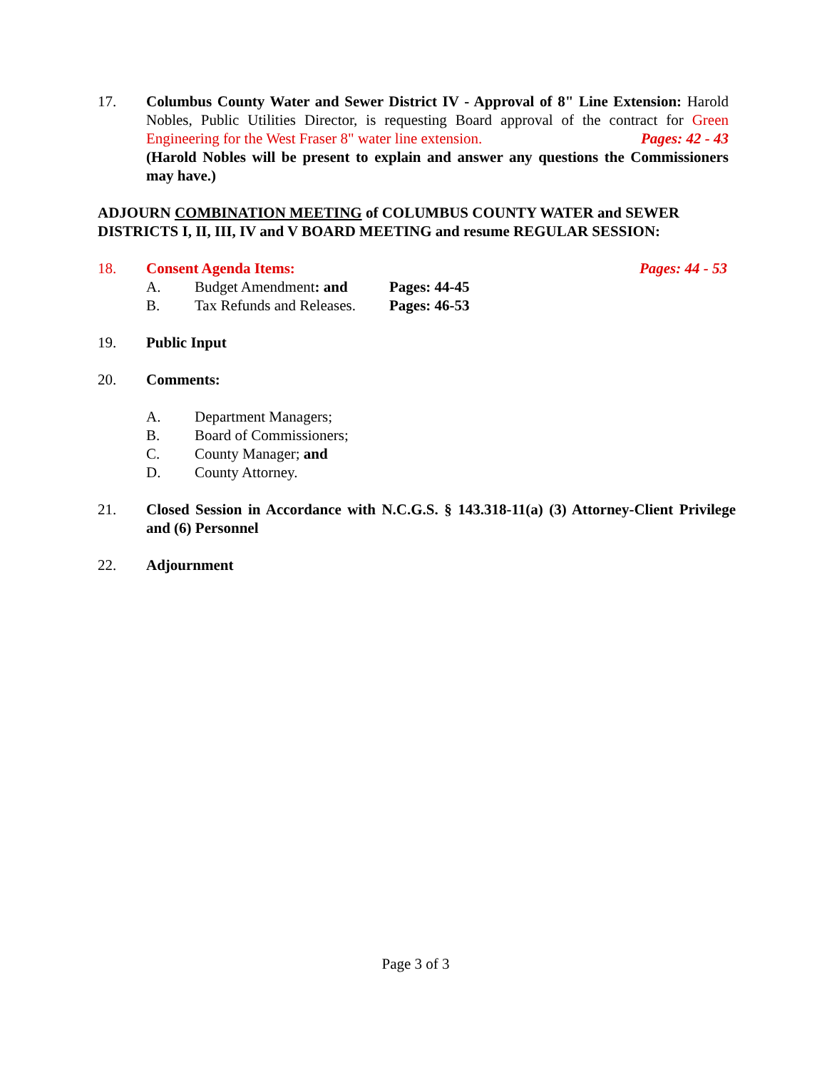17. Columbus County Water and Sewer District IV - Approval of 8" Line Extension: Harold Nobles, Public Utilities Director, is requesting Board approval of the contract for Green Engineering for the West Fraser 8" water line extension. Pages: 42 - 43
(Harold Nobles will be present to explain and answer any questions the Commissioners may have.)
ADJOURN COMBINATION MEETING of COLUMBUS COUNTY WATER and SEWER DISTRICTS I, II, III, IV and V BOARD MEETING and resume REGULAR SESSION:
18. Consent Agenda Items: Pages: 44 - 53
A. Budget Amendment: and Pages: 44-45
B. Tax Refunds and Releases.
Pages: 46-53
19. Public Input
20. Comments:
A. Department Managers;
B. Board of Commissioners;
C. County Manager; and
D. County Attorney.
21. Closed Session in Accordance with N.C.G.S. § 143.318-11(a) (3) Attorney-Client Privilege and (6) Personnel
22. Adjournment
Page 3 of 3